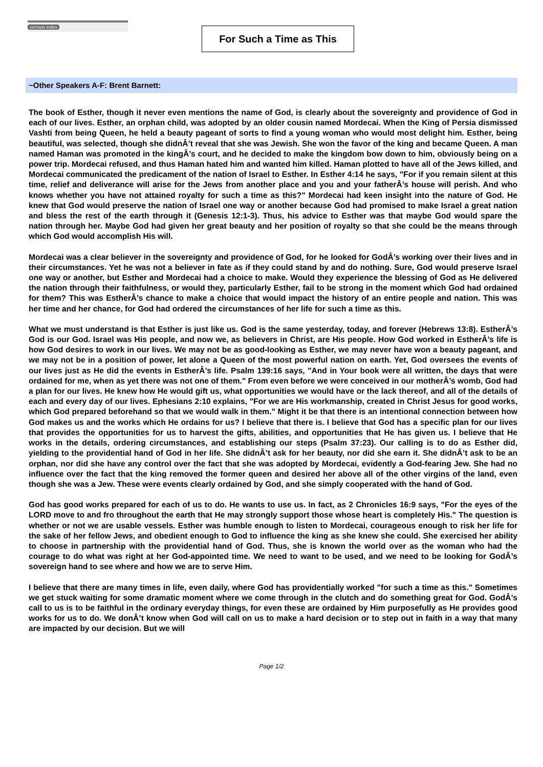sermon index
For Such a Time as This
~Other Speakers A-F: Brent Barnett:
The book of Esther, though it never even mentions the name of God, is clearly about the sovereignty and providence of God in each of our lives. Esther, an orphan child, was adopted by an older cousin named Mordecai. When the King of Persia dismissed Vashti from being Queen, he held a beauty pageant of sorts to find a young woman who would most delight him. Esther, being beautiful, was selected, though she didnÂ’t reveal that she was Jewish. She won the favor of the king and became Queen. A man named Haman was promoted in the kingÂ’s court, and he decided to make the kingdom bow down to him, obviously being on a power trip. Mordecai refused, and thus Haman hated him and wanted him killed. Haman plotted to have all of the Jews killed, and Mordecai communicated the predicament of the nation of Israel to Esther. In Esther 4:14 he says, "For if you remain silent at this time, relief and deliverance will arise for the Jews from another place and you and your fatherÂ’s house will perish. And who knows whether you have not attained royalty for such a time as this?" Mordecai had keen insight into the nature of God. He knew that God would preserve the nation of Israel one way or another because God had promised to make Israel a great nation and bless the rest of the earth through it (Genesis 12:1-3). Thus, his advice to Esther was that maybe God would spare the nation through her. Maybe God had given her great beauty and her position of royalty so that she could be the means through which God would accomplish His will.
Mordecai was a clear believer in the sovereignty and providence of God, for he looked for GodÂ’s working over their lives and in their circumstances. Yet he was not a believer in fate as if they could stand by and do nothing. Sure, God would preserve Israel one way or another, but Esther and Mordecai had a choice to make. Would they experience the blessing of God as He delivered the nation through their faithfulness, or would they, particularly Esther, fail to be strong in the moment which God had ordained for them? This was EstherÂ’s chance to make a choice that would impact the history of an entire people and nation. This was her time and her chance, for God had ordered the circumstances of her life for such a time as this.
What we must understand is that Esther is just like us. God is the same yesterday, today, and forever (Hebrews 13:8). EstherÂ’s God is our God. Israel was His people, and now we, as believers in Christ, are His people. How God worked in EstherÂ’s life is how God desires to work in our lives. We may not be as good-looking as Esther, we may never have won a beauty pageant, and we may not be in a position of power, let alone a Queen of the most powerful nation on earth. Yet, God oversees the events of our lives just as He did the events in EstherÂ’s life. Psalm 139:16 says, "And in Your book were all written, the days that were ordained for me, when as yet there was not one of them." From even before we were conceived in our motherÂ’s womb, God had a plan for our lives. He knew how He would gift us, what opportunities we would have or the lack thereof, and all of the details of each and every day of our lives. Ephesians 2:10 explains, "For we are His workmanship, created in Christ Jesus for good works, which God prepared beforehand so that we would walk in them." Might it be that there is an intentional connection between how God makes us and the works which He ordains for us? I believe that there is. I believe that God has a specific plan for our lives that provides the opportunities for us to harvest the gifts, abilities, and opportunities that He has given us. I believe that He works in the details, ordering circumstances, and establishing our steps (Psalm 37:23). Our calling is to do as Esther did, yielding to the providential hand of God in her life. She didnÂ’t ask for her beauty, nor did she earn it. She didnÂ’t ask to be an orphan, nor did she have any control over the fact that she was adopted by Mordecai, evidently a God-fearing Jew. She had no influence over the fact that the king removed the former queen and desired her above all of the other virgins of the land, even though she was a Jew. These were events clearly ordained by God, and she simply cooperated with the hand of God.
God has good works prepared for each of us to do. He wants to use us. In fact, as 2 Chronicles 16:9 says, "For the eyes of the LORD move to and fro throughout the earth that He may strongly support those whose heart is completely His." The question is whether or not we are usable vessels. Esther was humble enough to listen to Mordecai, courageous enough to risk her life for the sake of her fellow Jews, and obedient enough to God to influence the king as she knew she could. She exercised her ability to choose in partnership with the providential hand of God. Thus, she is known the world over as the woman who had the courage to do what was right at her God-appointed time. We need to want to be used, and we need to be looking for GodÂ’s sovereign hand to see where and how we are to serve Him.
I believe that there are many times in life, even daily, where God has providentially worked "for such a time as this." Sometimes we get stuck waiting for some dramatic moment where we come through in the clutch and do something great for God. GodÂ’s call to us is to be faithful in the ordinary everyday things, for even these are ordained by Him purposefully as He provides good works for us to do. We donÂ’t know when God will call on us to make a hard decision or to step out in faith in a way that many are impacted by our decision. But we will
Page 1/2